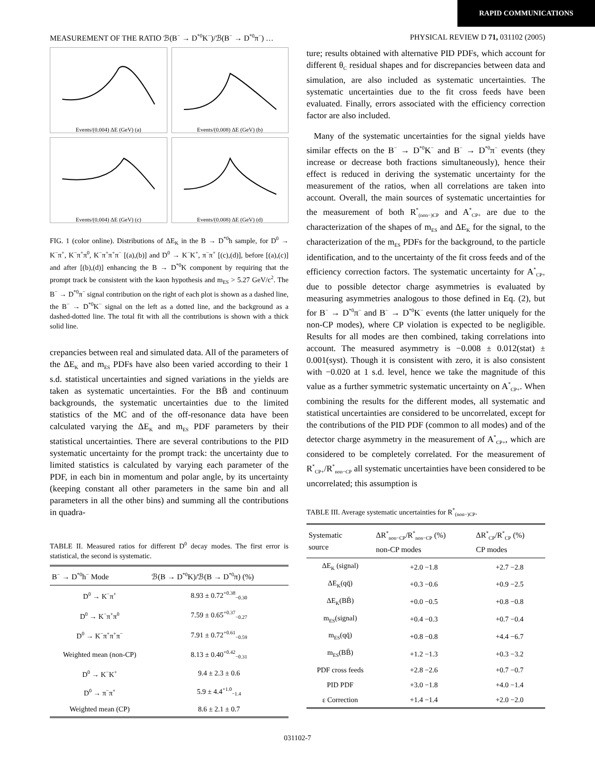RAPID COMMUNICATIONS
MEASUREMENT OF THE RATIO ℬ(B<sup>−</sup> → D<sup>*0</sup>K<sup>−</sup>)/ℬ(B<sup>−</sup> → D<sup>*0</sup>π<sup>−</sup>) … PHYSICAL REVIEW D 71, 031102 (2005)
Events/(0.004) ΔE (GeV) (a)
Events/(0.008) ΔE (GeV) (b)
Events/(0.004) ΔE (GeV) (c)
Events/(0.008) ΔE (GeV) (d)
FIG. 1 (color online). Distributions of ΔE<sub>K</sub> in the B → D<sup>*0</sup>h sample, for D<sup>0</sup> → K<sup>−</sup>π<sup>+</sup>, K<sup>−</sup>π<sup>+</sup>π<sup>0</sup>, K<sup>−</sup>π<sup>+</sup>π<sup>+</sup>π<sup>−</sup> [(a),(b)] and D<sup>0</sup> → K<sup>−</sup>K<sup>+</sup>, π<sup>−</sup>π<sup>+</sup> [(c),(d)], before [(a),(c)] and after [(b),(d)] enhancing the B → D<sup>*0</sup>K component by requiring that the prompt track be consistent with the kaon hypothesis and m<sub>ES</sub> > 5.27 GeV/c<sup>2</sup>. The B<sup>−</sup> → D<sup>*0</sup>π<sup>−</sup> signal contribution on the right of each plot is shown as a dashed line, the B<sup>−</sup> → D<sup>*0</sup>K<sup>−</sup> signal on the left as a dotted line, and the background as a dashed-dotted line. The total fit with all the contributions is shown with a thick solid line.
crepancies between real and simulated data. All of the parameters of the ΔE<sub>K</sub> and m<sub>ES</sub> PDFs have also been varied according to their 1 s.d. statistical uncertainties and signed variations in the yields are taken as systematic uncertainties. For the BB̄ and continuum backgrounds, the systematic uncertainties due to the limited statistics of the MC and of the off-resonance data have been calculated varying the ΔE<sub>K</sub> and m<sub>ES</sub> PDF parameters by their statistical uncertainties. There are several contributions to the PID systematic uncertainty for the prompt track: the uncertainty due to limited statistics is calculated by varying each parameter of the PDF, in each bin in momentum and polar angle, by its uncertainty (keeping constant all other parameters in the same bin and all parameters in all the other bins) and summing all the contributions in quadra-
TABLE II. Measured ratios for different D<sup>0</sup> decay modes. The first error is statistical, the second is systematic.
| B<sup>−</sup> → D<sup>*0</sup>h<sup>−</sup> Mode | ℬ(B → D<sup>*0</sup>K)/ℬ(B → D<sup>*0</sup>π) (%) |
| --- | --- |
| D<sup>0</sup> → K<sup>−</sup>π<sup>+</sup> | 8.93 ± 0.72<sup>+0.38</sup><sub>−0.30</sub> |
| D<sup>0</sup> → K<sup>−</sup>π<sup>+</sup>π<sup>0</sup> | 7.59 ± 0.65<sup>+0.37</sup><sub>−0.27</sub> |
| D<sup>0</sup> → K<sup>−</sup>π<sup>+</sup>π<sup>+</sup>π<sup>−</sup> | 7.91 ± 0.72<sup>+0.61</sup><sub>−0.59</sub> |
| Weighted mean (non-CP) | 8.13 ± 0.40<sup>+0.42</sup><sub>−0.31</sub> |
| D<sup>0</sup> → K<sup>−</sup>K<sup>+</sup> | 9.4 ± 2.3 ± 0.6 |
| D<sup>0</sup> → π<sup>−</sup>π<sup>+</sup> | 5.9 ± 4.4<sup>+1.0</sup><sub>−1.4</sub> |
| Weighted mean (CP) | 8.6 ± 2.1 ± 0.7 |
ture; results obtained with alternative PID PDFs, which account for different θ<sub>C</sub> residual shapes and for discrepancies between data and simulation, are also included as systematic uncertainties. The systematic uncertainties due to the fit cross feeds have been evaluated. Finally, errors associated with the efficiency correction factor are also included.
Many of the systematic uncertainties for the signal yields have similar effects on the B<sup>−</sup> → D<sup>*0</sup>K<sup>−</sup> and B<sup>−</sup> → D<sup>*0</sup>π<sup>−</sup> events (they increase or decrease both fractions simultaneously), hence their effect is reduced in deriving the systematic uncertainty for the measurement of the ratios, when all correlations are taken into account. Overall, the main sources of systematic uncertainties for the measurement of both R<sup>*</sup><sub>(non−)CP</sub> and A<sup>*</sup><sub>CP+</sub> are due to the characterization of the shapes of m<sub>ES</sub> and ΔE<sub>K</sub> for the signal, to the characterization of the m<sub>ES</sub> PDFs for the background, to the particle identification, and to the uncertainty of the fit cross feeds and of the efficiency correction factors. The systematic uncertainty for A<sup>*</sup><sub>CP+</sub> due to possible detector charge asymmetries is evaluated by measuring asymmetries analogous to those defined in Eq. (2), but for B<sup>−</sup> → D<sup>*0</sup>π<sup>−</sup> and B<sup>−</sup> → D<sup>*0</sup>K<sup>−</sup> events (the latter uniquely for the non-CP modes), where CP violation is expected to be negligible. Results for all modes are then combined, taking correlations into account. The measured asymmetry is −0.008 ± 0.012(stat) ± 0.001(syst). Though it is consistent with zero, it is also consistent with −0.020 at 1 s.d. level, hence we take the magnitude of this value as a further symmetric systematic uncertainty on A<sup>*</sup><sub>CP+</sub>. When combining the results for the different modes, all systematic and statistical uncertainties are considered to be uncorrelated, except for the contributions of the PID PDF (common to all modes) and of the detector charge asymmetry in the measurement of A<sup>*</sup><sub>CP+</sub>, which are considered to be completely correlated. For the measurement of R<sup>*</sup><sub>CP+</sub>/R<sup>*</sup><sub>non−CP</sub> all systematic uncertainties have been considered to be uncorrelated; this assumption is
TABLE III. Average systematic uncertainties for R<sup>*</sup><sub>(non−)CP</sub>.
| Systematic source | ΔR<sup>*</sup><sub>non−CP</sub>/R<sup>*</sup><sub>non−CP</sub> (%) non-CP modes | ΔR<sup>*</sup><sub>CP</sub>/R<sup>*</sup><sub>CP</sub> (%) CP modes |
| --- | --- | --- |
| ΔE<sub>K</sub> (signal) | +2.0 −1.8 | +2.7 −2.8 |
| ΔE<sub>K</sub>(qq̄) | +0.3 −0.6 | +0.9 −2.5 |
| ΔE<sub>K</sub>(BB̄) | +0.0 −0.5 | +0.8 −0.8 |
| m<sub>ES</sub>(signal) | +0.4 −0.3 | +0.7 −0.4 |
| m<sub>ES</sub>(qq̄) | +0.8 −0.8 | +4.4 −6.7 |
| m<sub>ES</sub>(BB̄) | +1.2 −1.3 | +0.3 −3.2 |
| PDF cross feeds | +2.8 −2.6 | +0.7 −0.7 |
| PID PDF | +3.0 −1.8 | +4.0 −1.4 |
| ε Correction | +1.4 −1.4 | +2.0 −2.0 |
031102-7